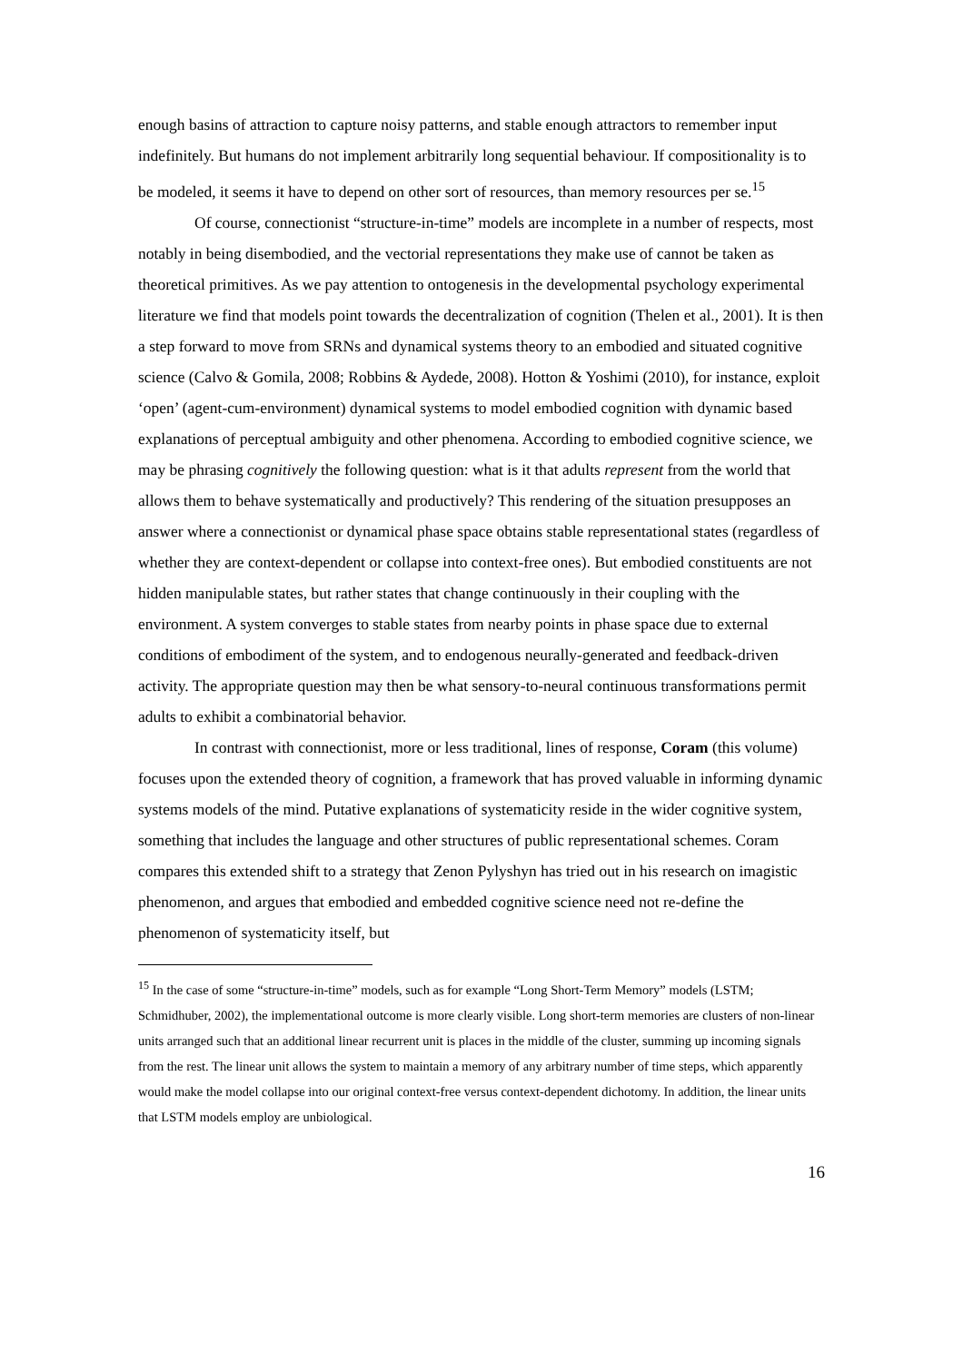enough basins of attraction to capture noisy patterns, and stable enough attractors to remember input indefinitely. But humans do not implement arbitrarily long sequential behaviour. If compositionality is to be modeled, it seems it have to depend on other sort of resources, than memory resources per se.<sup>15</sup>
Of course, connectionist “structure-in-time” models are incomplete in a number of respects, most notably in being disembodied, and the vectorial representations they make use of cannot be taken as theoretical primitives. As we pay attention to ontogenesis in the developmental psychology experimental literature we find that models point towards the decentralization of cognition (Thelen et al., 2001). It is then a step forward to move from SRNs and dynamical systems theory to an embodied and situated cognitive science (Calvo & Gomila, 2008; Robbins & Aydede, 2008). Hotton & Yoshimi (2010), for instance, exploit ‘open’ (agent-cum-environment) dynamical systems to model embodied cognition with dynamic based explanations of perceptual ambiguity and other phenomena. According to embodied cognitive science, we may be phrasing cognitively the following question: what is it that adults represent from the world that allows them to behave systematically and productively? This rendering of the situation presupposes an answer where a connectionist or dynamical phase space obtains stable representational states (regardless of whether they are context-dependent or collapse into context-free ones). But embodied constituents are not hidden manipulable states, but rather states that change continuously in their coupling with the environment. A system converges to stable states from nearby points in phase space due to external conditions of embodiment of the system, and to endogenous neurally-generated and feedback-driven activity. The appropriate question may then be what sensory-to-neural continuous transformations permit adults to exhibit a combinatorial behavior.
In contrast with connectionist, more or less traditional, lines of response, Coram (this volume) focuses upon the extended theory of cognition, a framework that has proved valuable in informing dynamic systems models of the mind. Putative explanations of systematicity reside in the wider cognitive system, something that includes the language and other structures of public representational schemes. Coram compares this extended shift to a strategy that Zenon Pylyshyn has tried out in his research on imagistic phenomenon, and argues that embodied and embedded cognitive science need not re-define the phenomenon of systematicity itself, but
<sup>15</sup> In the case of some “structure-in-time” models, such as for example “Long Short-Term Memory” models (LSTM; Schmidhuber, 2002), the implementational outcome is more clearly visible. Long short-term memories are clusters of non-linear units arranged such that an additional linear recurrent unit is places in the middle of the cluster, summing up incoming signals from the rest. The linear unit allows the system to maintain a memory of any arbitrary number of time steps, which apparently would make the model collapse into our original context-free versus context-dependent dichotomy. In addition, the linear units that LSTM models employ are unbiological.
16